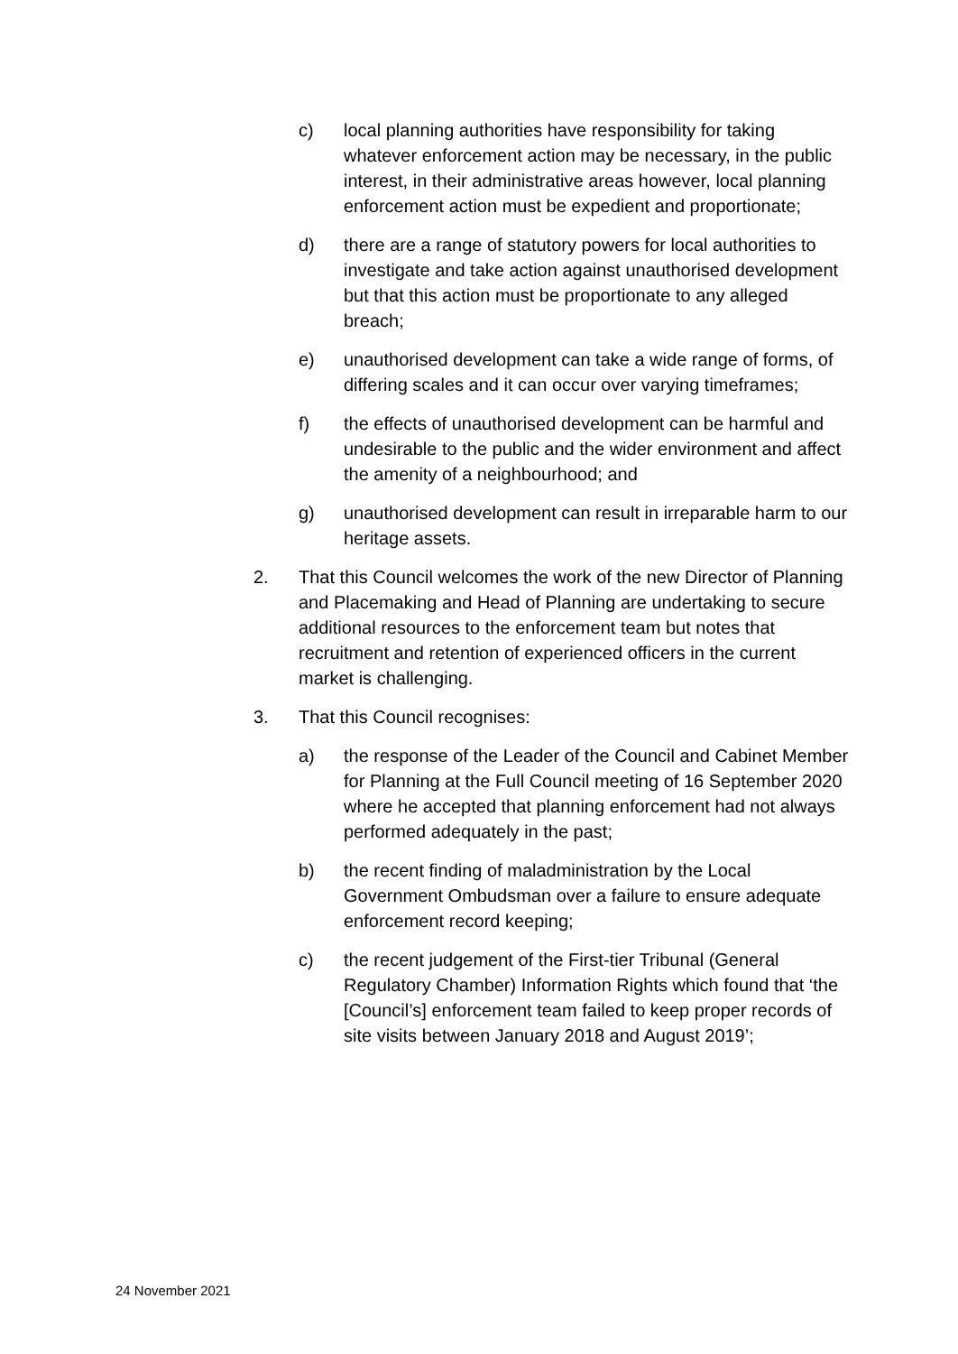c) local planning authorities have responsibility for taking whatever enforcement action may be necessary, in the public interest, in their administrative areas however, local planning enforcement action must be expedient and proportionate;
d) there are a range of statutory powers for local authorities to investigate and take action against unauthorised development but that this action must be proportionate to any alleged breach;
e) unauthorised development can take a wide range of forms, of differing scales and it can occur over varying timeframes;
f) the effects of unauthorised development can be harmful and undesirable to the public and the wider environment and affect the amenity of a neighbourhood; and
g) unauthorised development can result in irreparable harm to our heritage assets.
2. That this Council welcomes the work of the new Director of Planning and Placemaking and Head of Planning are undertaking to secure additional resources to the enforcement team but notes that recruitment and retention of experienced officers in the current market is challenging.
3. That this Council recognises:
a) the response of the Leader of the Council and Cabinet Member for Planning at the Full Council meeting of 16 September 2020 where he accepted that planning enforcement had not always performed adequately in the past;
b) the recent finding of maladministration by the Local Government Ombudsman over a failure to ensure adequate enforcement record keeping;
c) the recent judgement of the First-tier Tribunal (General Regulatory Chamber) Information Rights which found that ‘the [Council’s] enforcement team failed to keep proper records of site visits between January 2018 and August 2019’;
24 November 2021